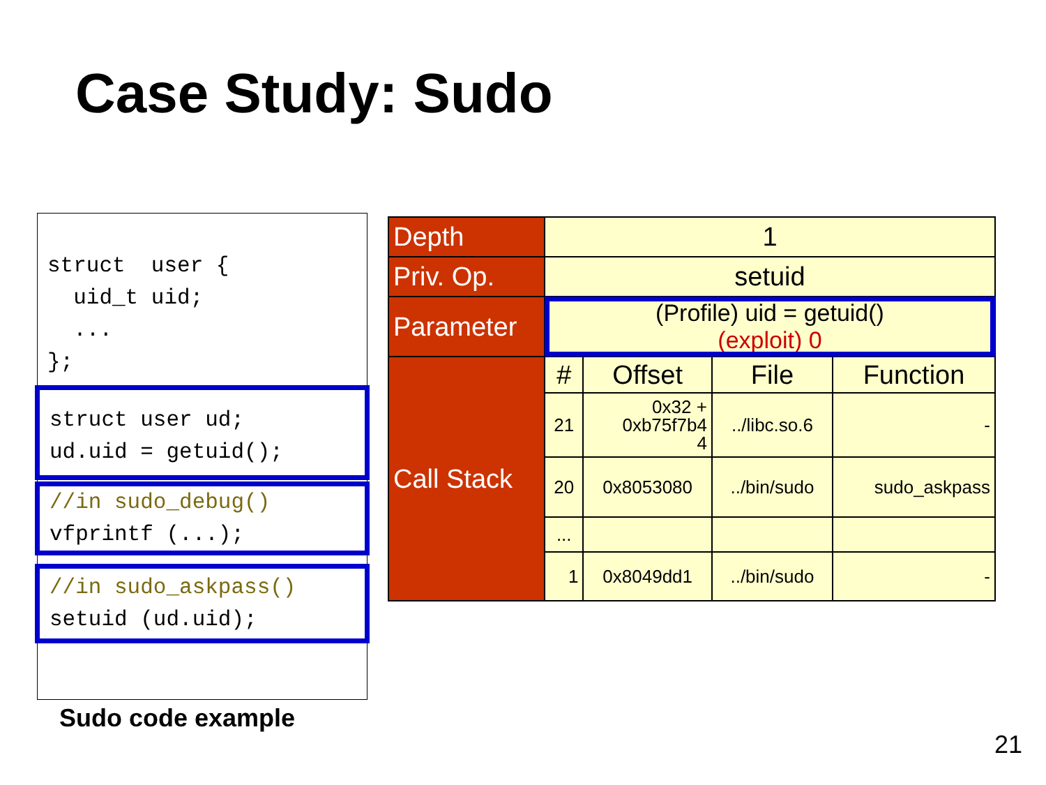Case Study: Sudo
struct  user {
  uid_t uid;
  ...
};
struct user ud;
ud.uid = getuid();
//in sudo_debug()
vfprintf (...);
//in sudo_askpass()
setuid (ud.uid);
Sudo code example
| Depth | 1 | | | |
| Priv. Op. | setuid | | | |
| Parameter | (Profile) uid = getuid() (exploit) 0 | | | |
| Call Stack | # | Offset | File | Function |
| | 21 | 0x32 + 0xb75f7b4 4 | ../libc.so.6 | - |
| | 20 | 0x8053080 | ../bin/sudo | sudo_askpass |
| | ... | | | |
| | 1 | 0x8049dd1 | ../bin/sudo | - |
21